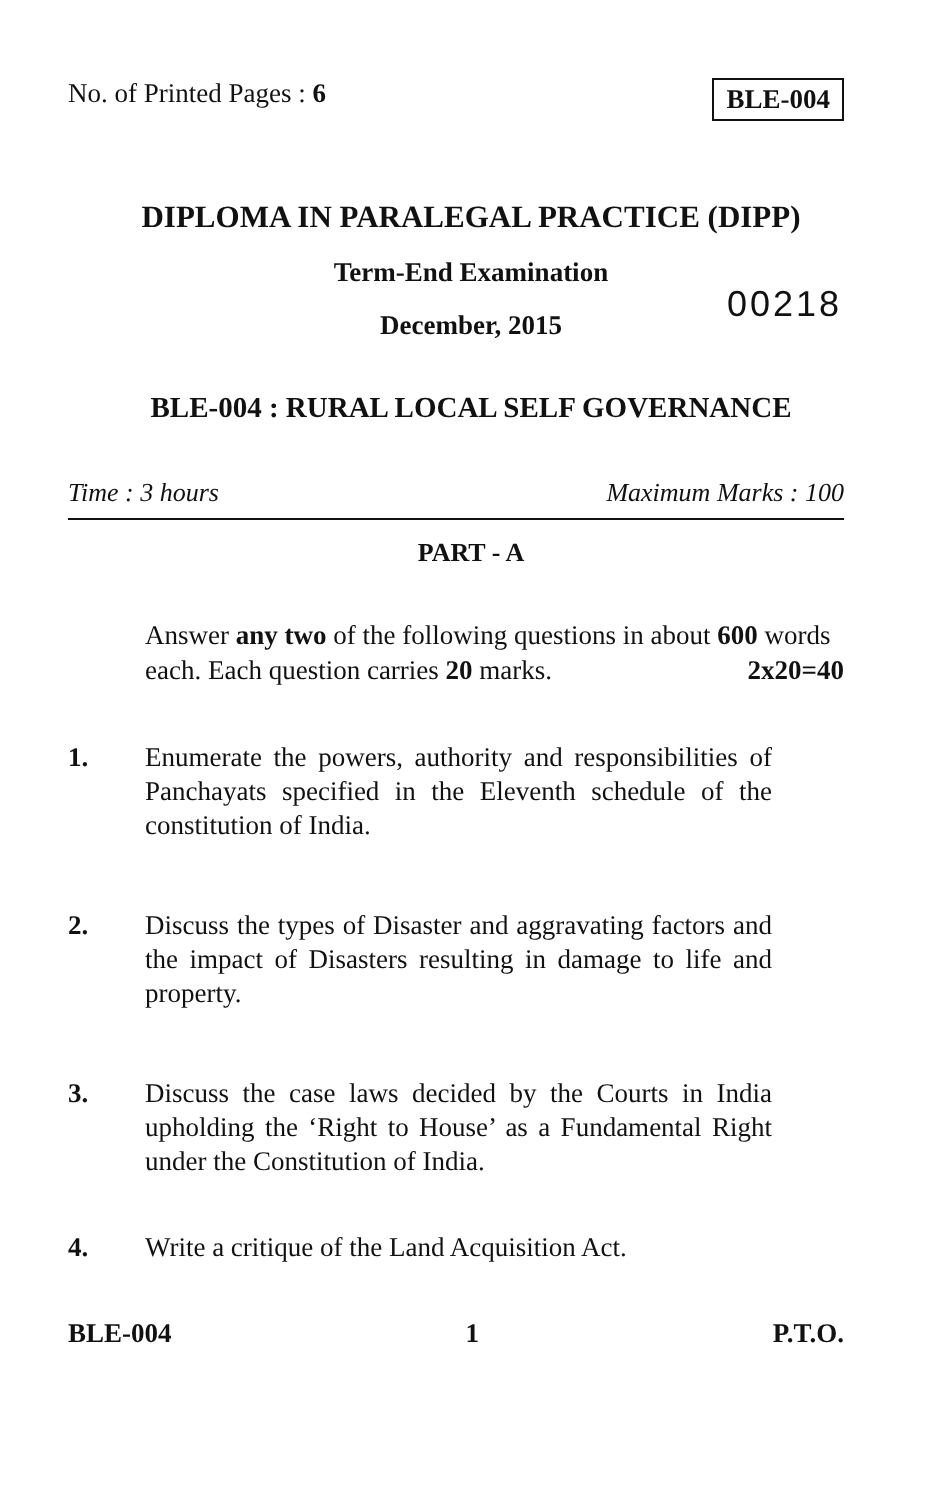No. of Printed Pages : 6 BLE-004
DIPLOMA IN PARALEGAL PRACTICE (DIPP)
Term-End Examination
December, 2015
00218
BLE-004 : RURAL LOCAL SELF GOVERNANCE
Time : 3 hours Maximum Marks : 100
PART - A
Answer any two of the following questions in about 600 words each. Each question carries 20 marks. 2x20=40
1. Enumerate the powers, authority and responsibilities of Panchayats specified in the Eleventh schedule of the constitution of India.
2. Discuss the types of Disaster and aggravating factors and the impact of Disasters resulting in damage to life and property.
3. Discuss the case laws decided by the Courts in India upholding the ‘Right to House’ as a Fundamental Right under the Constitution of India.
4. Write a critique of the Land Acquisition Act.
BLE-004 1 P.T.O.